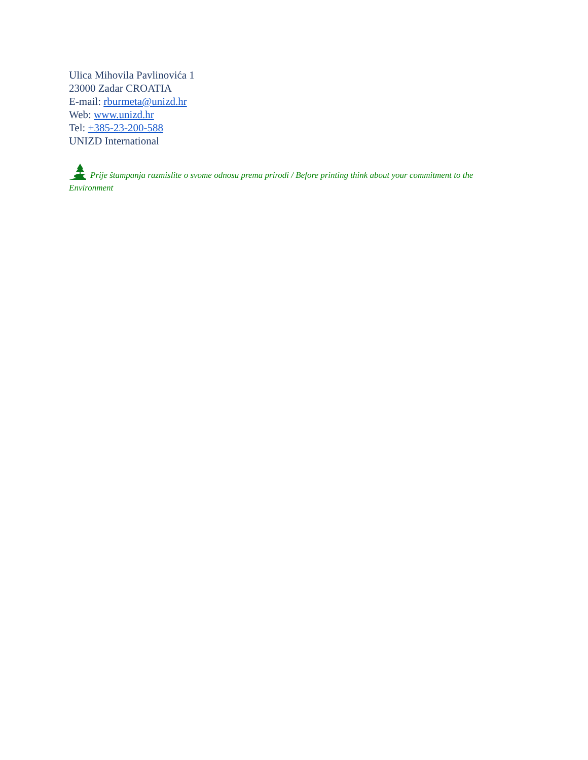Ulica Mihovila Pavlinovića 1
23000 Zadar CROATIA
E-mail: rburmeta@unizd.hr
Web: www.unizd.hr
Tel: +385-23-200-588
UNIZD International
Prije štampanja razmislite o svome odnosu prema prirodi / Before printing think about your commitment to the Environment